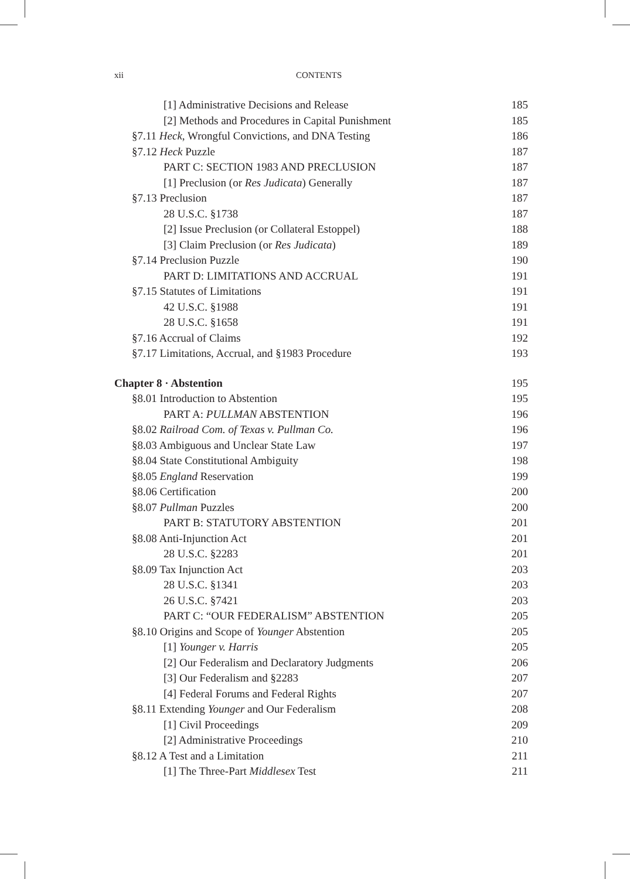xii CONTENTS
[1] Administrative Decisions and Release 185
[2] Methods and Procedures in Capital Punishment 185
§7.11 Heck, Wrongful Convictions, and DNA Testing 186
§7.12 Heck Puzzle 187
PART C: SECTION 1983 AND PRECLUSION 187
[1] Preclusion (or Res Judicata) Generally 187
§7.13 Preclusion 187
28 U.S.C. §1738 187
[2] Issue Preclusion (or Collateral Estoppel) 188
[3] Claim Preclusion (or Res Judicata) 189
§7.14 Preclusion Puzzle 190
PART D: LIMITATIONS AND ACCRUAL 191
§7.15 Statutes of Limitations 191
42 U.S.C. §1988 191
28 U.S.C. §1658 191
§7.16 Accrual of Claims 192
§7.17 Limitations, Accrual, and §1983 Procedure 193
Chapter 8 · Abstention 195
§8.01 Introduction to Abstention 195
PART A: PULLMAN ABSTENTION 196
§8.02 Railroad Com. of Texas v. Pullman Co. 196
§8.03 Ambiguous and Unclear State Law 197
§8.04 State Constitutional Ambiguity 198
§8.05 England Reservation 199
§8.06 Certification 200
§8.07 Pullman Puzzles 200
PART B: STATUTORY ABSTENTION 201
§8.08 Anti-Injunction Act 201
28 U.S.C. §2283 201
§8.09 Tax Injunction Act 203
28 U.S.C. §1341 203
26 U.S.C. §7421 203
PART C: “OUR FEDERALISM” ABSTENTION 205
§8.10 Origins and Scope of Younger Abstention 205
[1] Younger v. Harris 205
[2] Our Federalism and Declaratory Judgments 206
[3] Our Federalism and §2283 207
[4] Federal Forums and Federal Rights 207
§8.11 Extending Younger and Our Federalism 208
[1] Civil Proceedings 209
[2] Administrative Proceedings 210
§8.12 A Test and a Limitation 211
[1] The Three-Part Middlesex Test 211